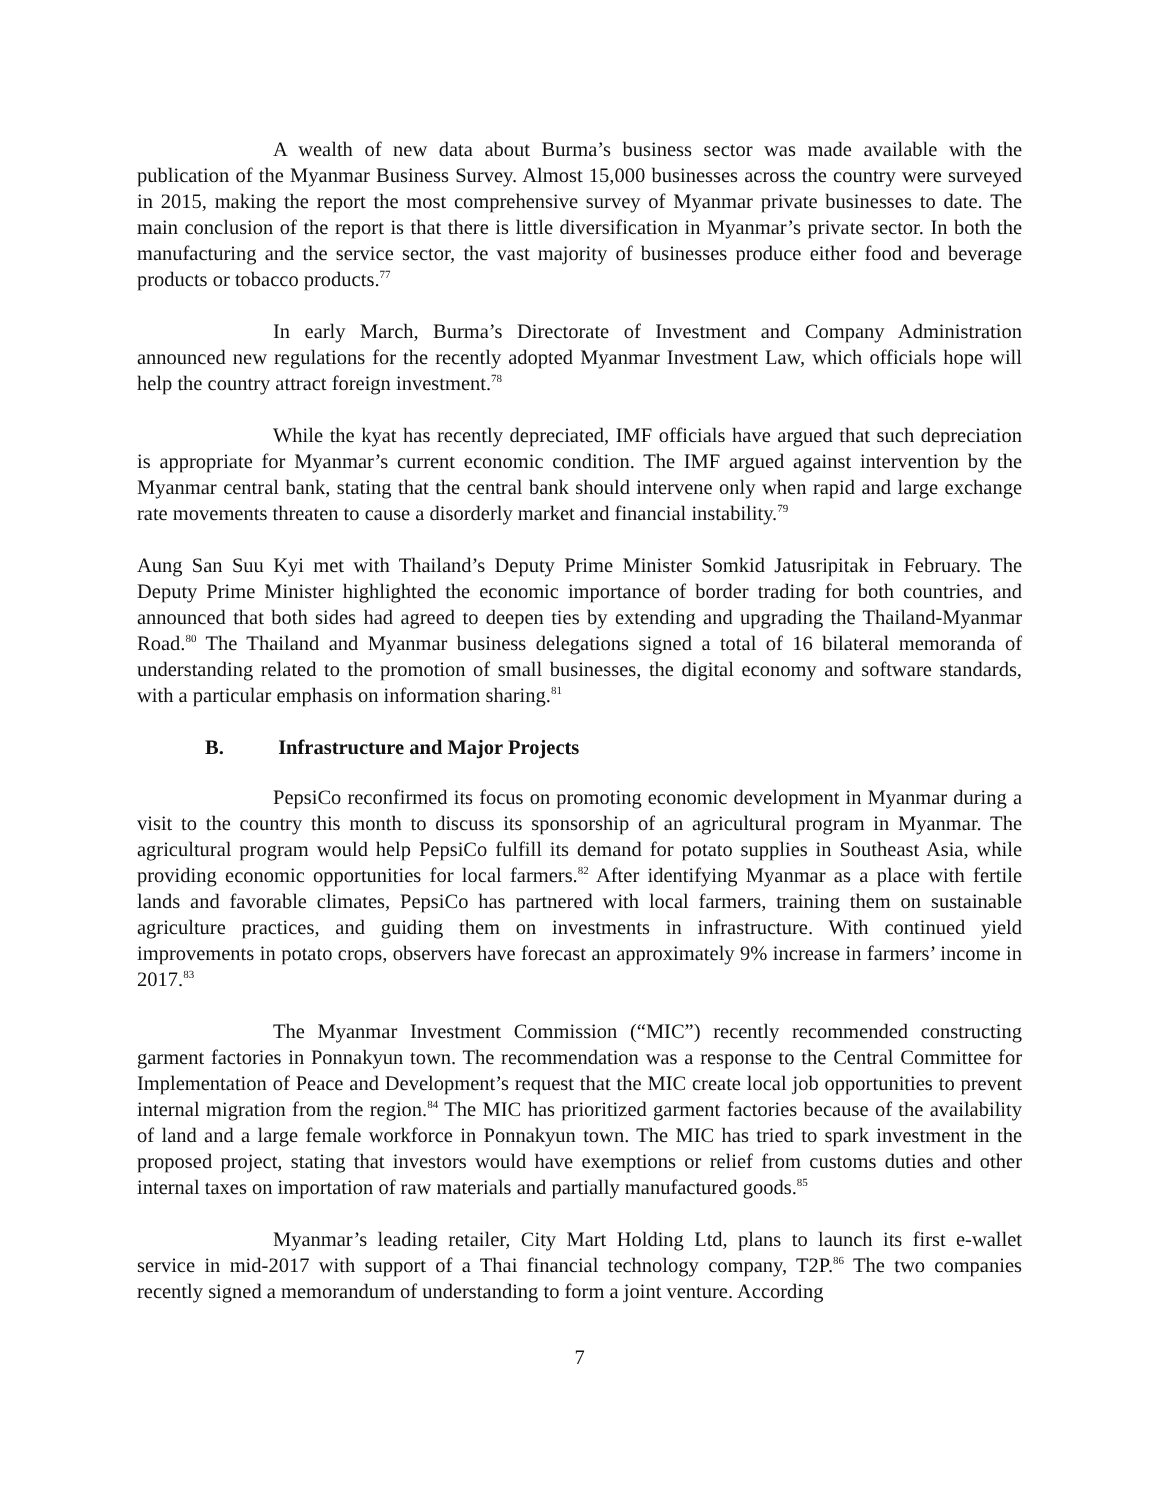A wealth of new data about Burma’s business sector was made available with the publication of the Myanmar Business Survey. Almost 15,000 businesses across the country were surveyed in 2015, making the report the most comprehensive survey of Myanmar private businesses to date. The main conclusion of the report is that there is little diversification in Myanmar’s private sector. In both the manufacturing and the service sector, the vast majority of businesses produce either food and beverage products or tobacco products.<sup>77</sup>
In early March, Burma’s Directorate of Investment and Company Administration announced new regulations for the recently adopted Myanmar Investment Law, which officials hope will help the country attract foreign investment.<sup>78</sup>
While the kyat has recently depreciated, IMF officials have argued that such depreciation is appropriate for Myanmar’s current economic condition. The IMF argued against intervention by the Myanmar central bank, stating that the central bank should intervene only when rapid and large exchange rate movements threaten to cause a disorderly market and financial instability.<sup>79</sup>
Aung San Suu Kyi met with Thailand’s Deputy Prime Minister Somkid Jatusripitak in February. The Deputy Prime Minister highlighted the economic importance of border trading for both countries, and announced that both sides had agreed to deepen ties by extending and upgrading the Thailand-Myanmar Road.<sup>80</sup> The Thailand and Myanmar business delegations signed a total of 16 bilateral memoranda of understanding related to the promotion of small businesses, the digital economy and software standards, with a particular emphasis on information sharing.<sup>81</sup>
B. Infrastructure and Major Projects
PepsiCo reconfirmed its focus on promoting economic development in Myanmar during a visit to the country this month to discuss its sponsorship of an agricultural program in Myanmar. The agricultural program would help PepsiCo fulfill its demand for potato supplies in Southeast Asia, while providing economic opportunities for local farmers.<sup>82</sup> After identifying Myanmar as a place with fertile lands and favorable climates, PepsiCo has partnered with local farmers, training them on sustainable agriculture practices, and guiding them on investments in infrastructure. With continued yield improvements in potato crops, observers have forecast an approximately 9% increase in farmers’ income in 2017.<sup>83</sup>
The Myanmar Investment Commission (“MIC”) recently recommended constructing garment factories in Ponnakyun town. The recommendation was a response to the Central Committee for Implementation of Peace and Development’s request that the MIC create local job opportunities to prevent internal migration from the region.<sup>84</sup> The MIC has prioritized garment factories because of the availability of land and a large female workforce in Ponnakyun town. The MIC has tried to spark investment in the proposed project, stating that investors would have exemptions or relief from customs duties and other internal taxes on importation of raw materials and partially manufactured goods.<sup>85</sup>
Myanmar’s leading retailer, City Mart Holding Ltd, plans to launch its first e-wallet service in mid-2017 with support of a Thai financial technology company, T2P.<sup>86</sup> The two companies recently signed a memorandum of understanding to form a joint venture. According
7